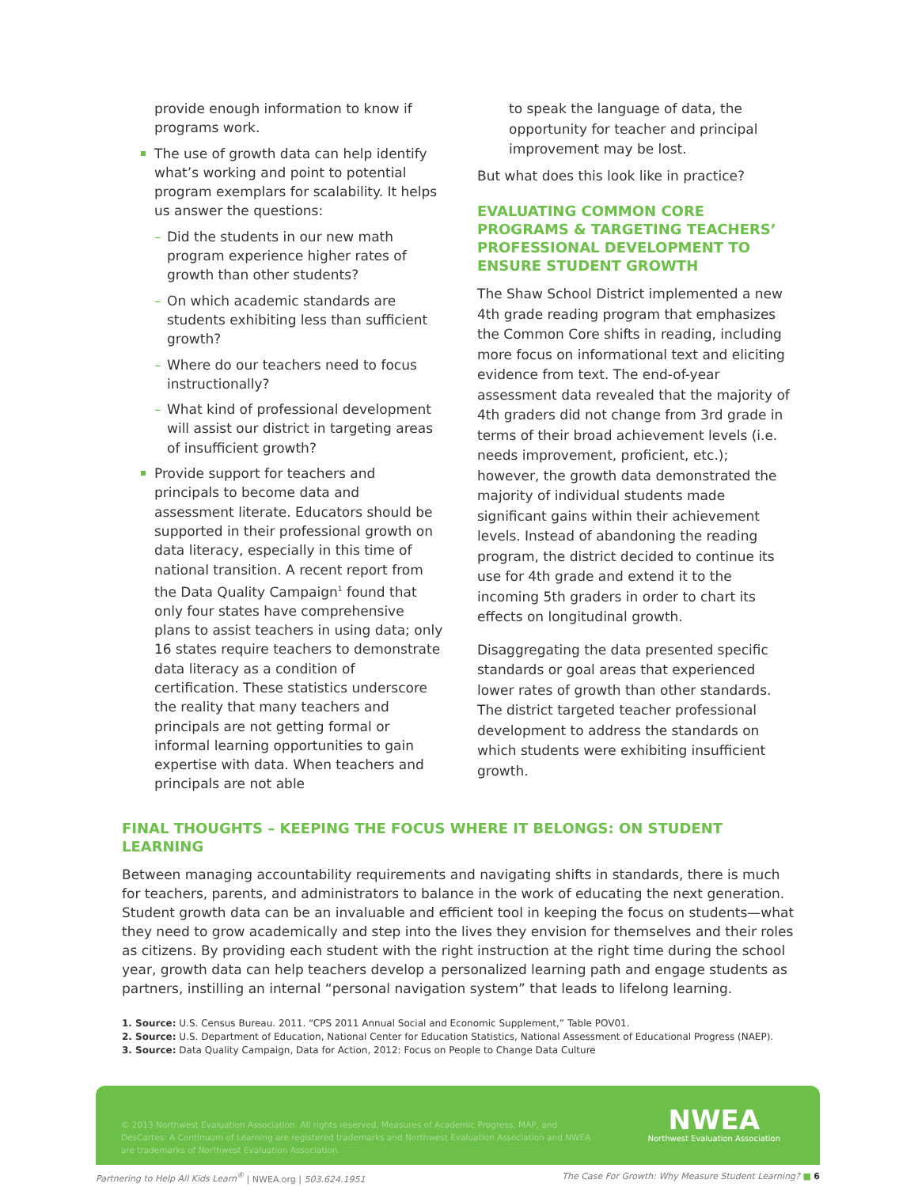provide enough information to know if programs work.
The use of growth data can help identify what’s working and point to potential program exemplars for scalability. It helps us answer the questions:
– Did the students in our new math program experience higher rates of growth than other students?
– On which academic standards are students exhibiting less than sufficient growth?
– Where do our teachers need to focus instructionally?
– What kind of professional development will assist our district in targeting areas of insufficient growth?
Provide support for teachers and principals to become data and assessment literate. Educators should be supported in their professional growth on data literacy, especially in this time of national transition. A recent report from the Data Quality Campaign<sup>1</sup> found that only four states have comprehensive plans to assist teachers in using data; only 16 states require teachers to demonstrate data literacy as a condition of certification. These statistics underscore the reality that many teachers and principals are not getting formal or informal learning opportunities to gain expertise with data. When teachers and principals are not able
to speak the language of data, the opportunity for teacher and principal improvement may be lost.
But what does this look like in practice?
EVALUATING COMMON CORE PROGRAMS & TARGETING TEACHERS’ PROFESSIONAL DEVELOPMENT TO ENSURE STUDENT GROWTH
The Shaw School District implemented a new 4th grade reading program that emphasizes the Common Core shifts in reading, including more focus on informational text and eliciting evidence from text. The end-of-year assessment data revealed that the majority of 4th graders did not change from 3rd grade in terms of their broad achievement levels (i.e. needs improvement, proficient, etc.); however, the growth data demonstrated the majority of individual students made significant gains within their achievement levels. Instead of abandoning the reading program, the district decided to continue its use for 4th grade and extend it to the incoming 5th graders in order to chart its effects on longitudinal growth.
Disaggregating the data presented specific standards or goal areas that experienced lower rates of growth than other standards. The district targeted teacher professional development to address the standards on which students were exhibiting insufficient growth.
FINAL THOUGHTS – KEEPING THE FOCUS WHERE IT BELONGS: ON STUDENT LEARNING
Between managing accountability requirements and navigating shifts in standards, there is much for teachers, parents, and administrators to balance in the work of educating the next generation. Student growth data can be an invaluable and efficient tool in keeping the focus on students—what they need to grow academically and step into the lives they envision for themselves and their roles as citizens. By providing each student with the right instruction at the right time during the school year, growth data can help teachers develop a personalized learning path and engage students as partners, instilling an internal “personal navigation system” that leads to lifelong learning.
1. Source: U.S. Census Bureau. 2011. “CPS 2011 Annual Social and Economic Supplement,” Table POV01.
2. Source: U.S. Department of Education, National Center for Education Statistics, National Assessment of Educational Progress (NAEP).
3. Source: Data Quality Campaign, Data for Action, 2012: Focus on People to Change Data Culture
© 2013 Northwest Evaluation Association. All rights reserved. Measures of Academic Progress, MAP, and DesCartes: A Continuum of Learning are registered trademarks and Northwest Evaluation Association and NWEA are trademarks of Northwest Evaluation Association.
NWEA
Northwest Evaluation Association
Partnering to Help All Kids Learn<sup>®</sup> | NWEA.org | 503.624.1951
The Case For Growth: Why Measure Student Learning? ■ 6